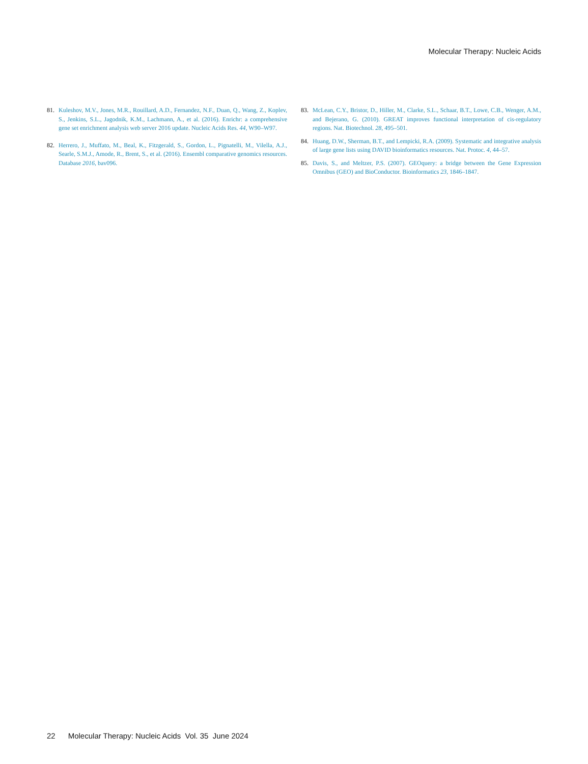Molecular Therapy: Nucleic Acids
81. Kuleshov, M.V., Jones, M.R., Rouillard, A.D., Fernandez, N.F., Duan, Q., Wang, Z., Koplev, S., Jenkins, S.L., Jagodnik, K.M., Lachmann, A., et al. (2016). Enrichr: a comprehensive gene set enrichment analysis web server 2016 update. Nucleic Acids Res. 44, W90–W97.
82. Herrero, J., Muffato, M., Beal, K., Fitzgerald, S., Gordon, L., Pignatelli, M., Vilella, A.J., Searle, S.M.J., Amode, R., Brent, S., et al. (2016). Ensembl comparative genomics resources. Database 2016, bav096.
83. McLean, C.Y., Bristor, D., Hiller, M., Clarke, S.L., Schaar, B.T., Lowe, C.B., Wenger, A.M., and Bejerano, G. (2010). GREAT improves functional interpretation of cis-regulatory regions. Nat. Biotechnol. 28, 495–501.
84. Huang, D.W., Sherman, B.T., and Lempicki, R.A. (2009). Systematic and integrative analysis of large gene lists using DAVID bioinformatics resources. Nat. Protoc. 4, 44–57.
85. Davis, S., and Meltzer, P.S. (2007). GEOquery: a bridge between the Gene Expression Omnibus (GEO) and BioConductor. Bioinformatics 23, 1846–1847.
22 Molecular Therapy: Nucleic Acids Vol. 35 June 2024